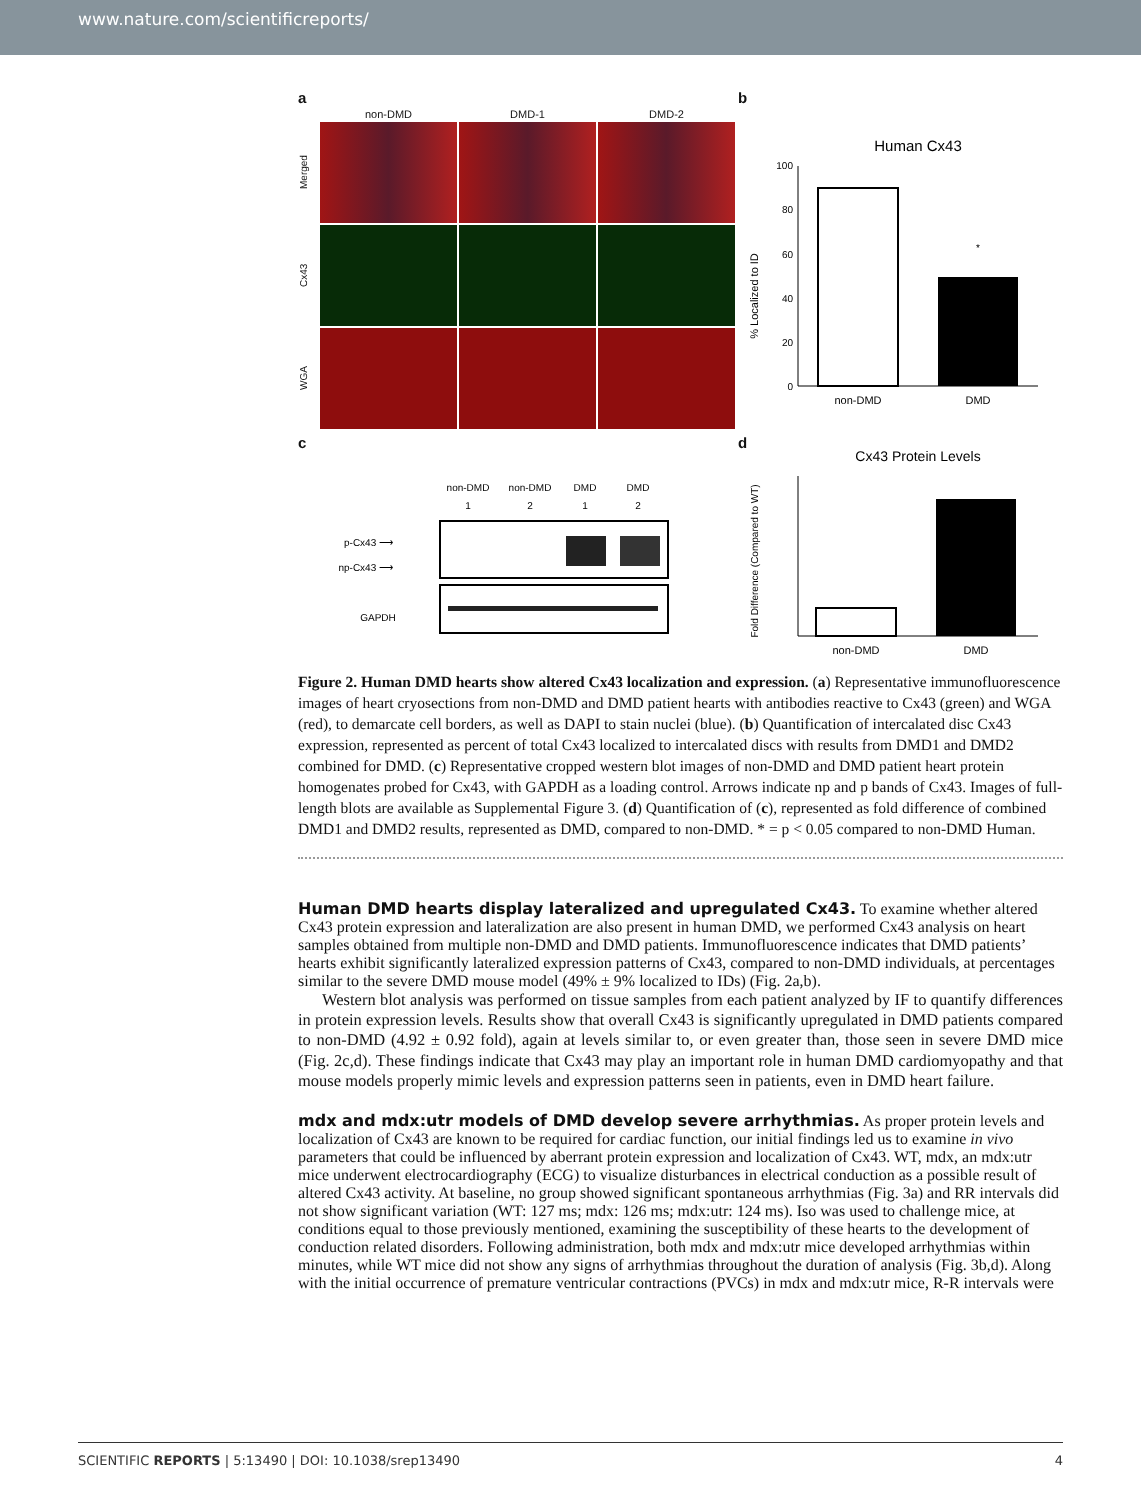www.nature.com/scientificreports/
a
non-DMD
DMD-1
DMD-2
Merged
Cx43
WGA
b
Human Cx43
% Localized to ID
100
80
60
40
20
0
*
non-DMD
DMD
c
non-DMD
non-DMD
DMD
DMD
1
2
1
2
p-Cx43 ⟶
np-Cx43 ⟶
GAPDH
d
Cx43 Protein Levels
Fold Difference (Compared to WT)
non-DMD
DMD
Figure 2. Human DMD hearts show altered Cx43 localization and expression. (a) Representative immunofluorescence images of heart cryosections from non-DMD and DMD patient hearts with antibodies reactive to Cx43 (green) and WGA (red), to demarcate cell borders, as well as DAPI to stain nuclei (blue). (b) Quantification of intercalated disc Cx43 expression, represented as percent of total Cx43 localized to intercalated discs with results from DMD1 and DMD2 combined for DMD. (c) Representative cropped western blot images of non-DMD and DMD patient heart protein homogenates probed for Cx43, with GAPDH as a loading control. Arrows indicate np and p bands of Cx43. Images of full-length blots are available as Supplemental Figure 3. (d) Quantification of (c), represented as fold difference of combined DMD1 and DMD2 results, represented as DMD, compared to non-DMD. * = p < 0.05 compared to non-DMD Human.
Human DMD hearts display lateralized and upregulated Cx43.
To examine whether altered Cx43 protein expression and lateralization are also present in human DMD, we performed Cx43 analysis on heart samples obtained from multiple non-DMD and DMD patients. Immunofluorescence indicates that DMD patients’ hearts exhibit significantly lateralized expression patterns of Cx43, compared to non-DMD individuals, at percentages similar to the severe DMD mouse model (49% ± 9% localized to IDs) (Fig. 2a,b).
Western blot analysis was performed on tissue samples from each patient analyzed by IF to quantify differences in protein expression levels. Results show that overall Cx43 is significantly upregulated in DMD patients compared to non-DMD (4.92 ± 0.92 fold), again at levels similar to, or even greater than, those seen in severe DMD mice (Fig. 2c,d). These findings indicate that Cx43 may play an important role in human DMD cardiomyopathy and that mouse models properly mimic levels and expression patterns seen in patients, even in DMD heart failure.
mdx and mdx:utr models of DMD develop severe arrhythmias.
As proper protein levels and localization of Cx43 are known to be required for cardiac function, our initial findings led us to examine in vivo parameters that could be influenced by aberrant protein expression and localization of Cx43. WT, mdx, an mdx:utr mice underwent electrocardiography (ECG) to visualize disturbances in electrical conduction as a possible result of altered Cx43 activity. At baseline, no group showed significant spontaneous arrhythmias (Fig. 3a) and RR intervals did not show significant variation (WT: 127 ms; mdx: 126 ms; mdx:utr: 124 ms). Iso was used to challenge mice, at conditions equal to those previously mentioned, examining the susceptibility of these hearts to the development of conduction related disorders. Following administration, both mdx and mdx:utr mice developed arrhythmias within minutes, while WT mice did not show any signs of arrhythmias throughout the duration of analysis (Fig. 3b,d). Along with the initial occurrence of premature ventricular contractions (PVCs) in mdx and mdx:utr mice, R-R intervals were
SCIENTIFIC REPORTS | 5:13490 | DOI: 10.1038/srep13490 4